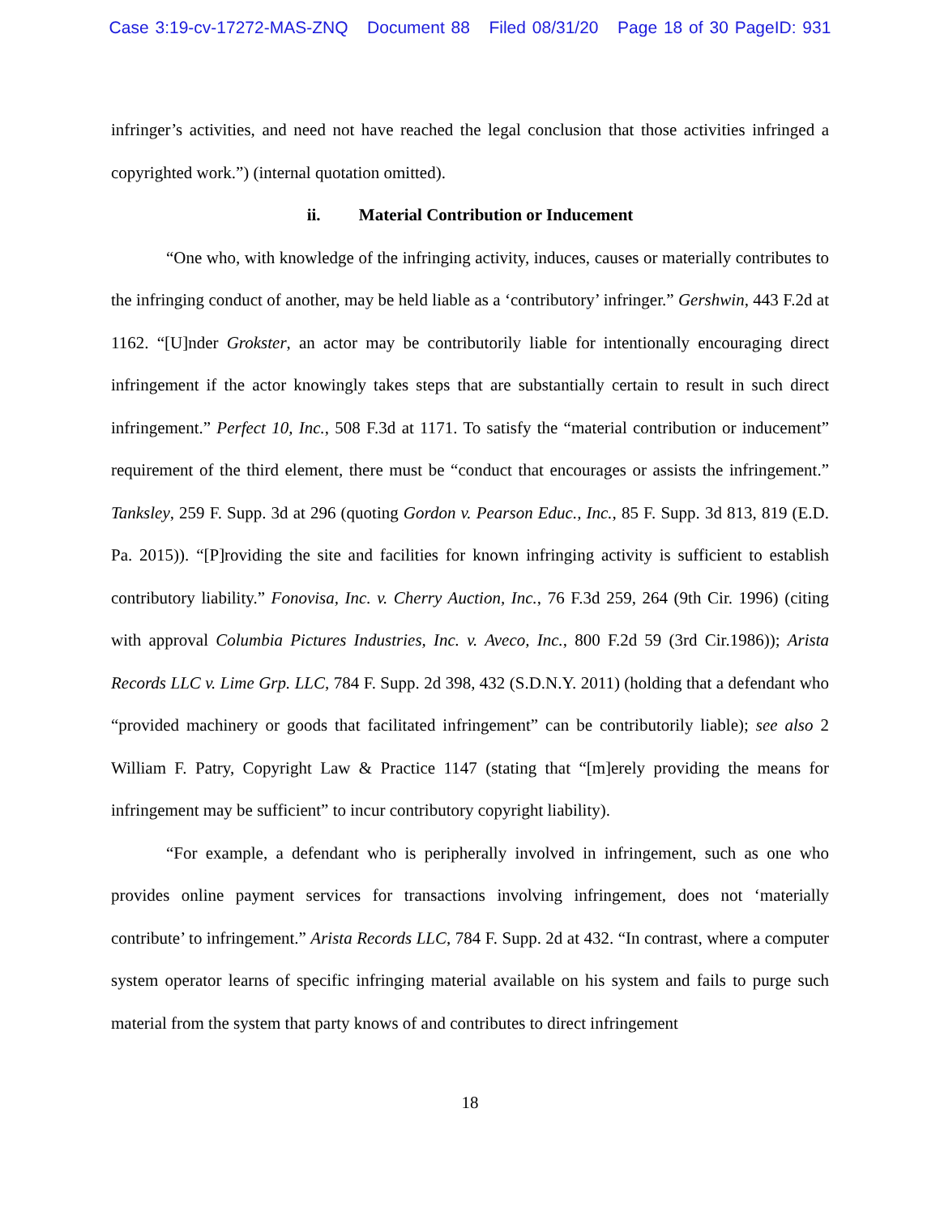Case 3:19-cv-17272-MAS-ZNQ Document 88 Filed 08/31/20 Page 18 of 30 PageID: 931
infringer’s activities, and need not have reached the legal conclusion that those activities infringed a copyrighted work.”) (internal quotation omitted).
ii. Material Contribution or Inducement
“One who, with knowledge of the infringing activity, induces, causes or materially contributes to the infringing conduct of another, may be held liable as a ‘contributory’ infringer.” Gershwin, 443 F.2d at 1162. “[U]nder Grokster, an actor may be contributorily liable for intentionally encouraging direct infringement if the actor knowingly takes steps that are substantially certain to result in such direct infringement.” Perfect 10, Inc., 508 F.3d at 1171. To satisfy the “material contribution or inducement” requirement of the third element, there must be “conduct that encourages or assists the infringement.” Tanksley, 259 F. Supp. 3d at 296 (quoting Gordon v. Pearson Educ., Inc., 85 F. Supp. 3d 813, 819 (E.D. Pa. 2015)). “[P]roviding the site and facilities for known infringing activity is sufficient to establish contributory liability.” Fonovisa, Inc. v. Cherry Auction, Inc., 76 F.3d 259, 264 (9th Cir. 1996) (citing with approval Columbia Pictures Industries, Inc. v. Aveco, Inc., 800 F.2d 59 (3rd Cir.1986)); Arista Records LLC v. Lime Grp. LLC, 784 F. Supp. 2d 398, 432 (S.D.N.Y. 2011) (holding that a defendant who “provided machinery or goods that facilitated infringement” can be contributorily liable); see also 2 William F. Patry, Copyright Law & Practice 1147 (stating that “[m]erely providing the means for infringement may be sufficient” to incur contributory copyright liability).
“For example, a defendant who is peripherally involved in infringement, such as one who provides online payment services for transactions involving infringement, does not ‘materially contribute’ to infringement.” Arista Records LLC, 784 F. Supp. 2d at 432. “In contrast, where a computer system operator learns of specific infringing material available on his system and fails to purge such material from the system that party knows of and contributes to direct infringement
18